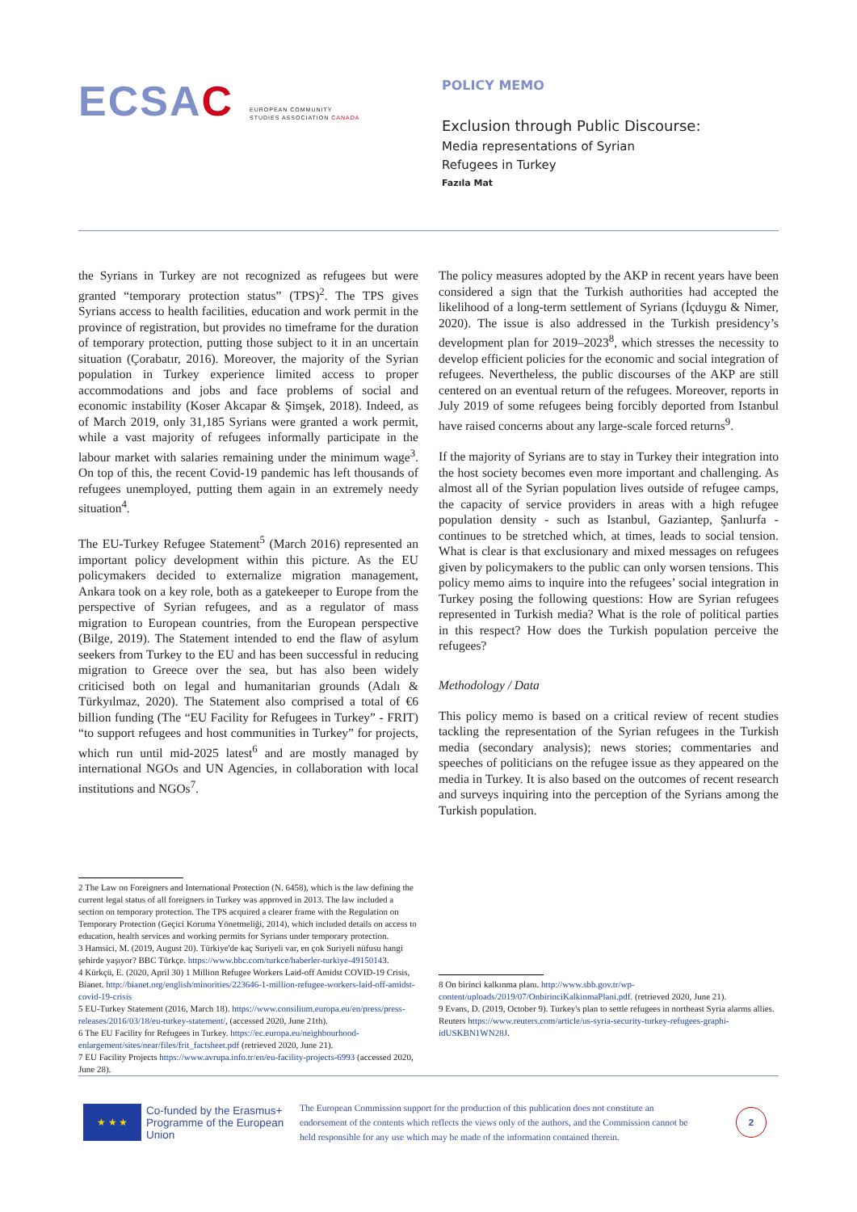ECSAC EUROPEAN COMMUNITY
STUDIES ASSOCIATION CANADA
POLICY MEMO
Exclusion through Public Discourse:
Media representations of Syrian
Refugees in Turkey
Fazıla Mat
the Syrians in Turkey are not recognized as refugees but were granted “temporary protection status” (TPS)<sup>2</sup>. The TPS gives Syrians access to health facilities, education and work permit in the province of registration, but provides no timeframe for the duration of temporary protection, putting those subject to it in an uncertain situation (Çorabatır, 2016). Moreover, the majority of the Syrian population in Turkey experience limited access to proper accommodations and jobs and face problems of social and economic instability (Koser Akcapar & Şimşek, 2018). Indeed, as of March 2019, only 31,185 Syrians were granted a work permit, while a vast majority of refugees informally participate in the labour market with salaries remaining under the minimum wage<sup>3</sup>. On top of this, the recent Covid-19 pandemic has left thousands of refugees unemployed, putting them again in an extremely needy situation<sup>4</sup>.
The EU-Turkey Refugee Statement<sup>5</sup> (March 2016) represented an important policy development within this picture. As the EU policymakers decided to externalize migration management, Ankara took on a key role, both as a gatekeeper to Europe from the perspective of Syrian refugees, and as a regulator of mass migration to European countries, from the European perspective (Bilge, 2019). The Statement intended to end the flaw of asylum seekers from Turkey to the EU and has been successful in reducing migration to Greece over the sea, but has also been widely criticised both on legal and humanitarian grounds (Adalı & Türkyılmaz, 2020). The Statement also comprised a total of €6 billion funding (The “EU Facility for Refugees in Turkey” - FRIT) “to support refugees and host communities in Turkey” for projects, which run until mid-2025 latest<sup>6</sup> and are mostly managed by international NGOs and UN Agencies, in collaboration with local institutions and NGOs<sup>7</sup>.
2 The Law on Foreigners and International Protection (N. 6458), which is the law defining the current legal status of all foreigners in Turkey was approved in 2013. The law included a section on temporary protection. The TPS acquired a clearer frame with the Regulation on Temporary Protection (Geçici Koruma Yönetmeliği, 2014), which included details on access to education, health services and working permits for Syrians under temporary protection.
3 Hamsici, M. (2019, August 20). Türkiye'de kaç Suriyeli var, en çok Suriyeli nüfusu hangi şehirde yaşıyor? BBC Türkçe. https://www.bbc.com/turkce/haberler-turkiye-49150143.
4 Kürkçü, E. (2020, April 30) 1 Million Refugee Workers Laid-off Amidst COVID-19 Crisis, Bianet. http://bianet.org/english/minorities/223646-1-million-refugee-workers-laid-off-amidst-covid-19-crisis
5 EU-Turkey Statement (2016, March 18). https://www.consilium.europa.eu/en/press/press-releases/2016/03/18/eu-turkey-statement/, (accessed 2020, June 21th).
6 The EU Facility for Refugees in Turkey. https://ec.europa.eu/neighbourhood-enlargement/sites/near/files/frit_factsheet.pdf (retrieved 2020, June 21).
7 EU Facility Projects https://www.avrupa.info.tr/en/eu-facility-projects-6993 (accessed 2020, June 28).
The policy measures adopted by the AKP in recent years have been considered a sign that the Turkish authorities had accepted the likelihood of a long-term settlement of Syrians (İçduygu & Nimer, 2020). The issue is also addressed in the Turkish presidency’s development plan for 2019–2023<sup>8</sup>, which stresses the necessity to develop efficient policies for the economic and social integration of refugees. Nevertheless, the public discourses of the AKP are still centered on an eventual return of the refugees. Moreover, reports in July 2019 of some refugees being forcibly deported from Istanbul have raised concerns about any large-scale forced returns<sup>9</sup>.
If the majority of Syrians are to stay in Turkey their integration into the host society becomes even more important and challenging. As almost all of the Syrian population lives outside of refugee camps, the capacity of service providers in areas with a high refugee population density - such as Istanbul, Gaziantep, Şanlıurfa - continues to be stretched which, at times, leads to social tension. What is clear is that exclusionary and mixed messages on refugees given by policymakers to the public can only worsen tensions. This policy memo aims to inquire into the refugees’ social integration in Turkey posing the following questions: How are Syrian refugees represented in Turkish media? What is the role of political parties in this respect? How does the Turkish population perceive the refugees?
Methodology / Data
This policy memo is based on a critical review of recent studies tackling the representation of the Syrian refugees in the Turkish media (secondary analysis); news stories; commentaries and speeches of politicians on the refugee issue as they appeared on the media in Turkey. It is also based on the outcomes of recent research and surveys inquiring into the perception of the Syrians among the Turkish population.
8 On birinci kalkınma planı. http://www.sbb.gov.tr/wp-content/uploads/2019/07/OnbirinciKalkinmaPlani.pdf. (retrieved 2020, June 21).
9 Evans, D. (2019, October 9). Turkey's plan to settle refugees in northeast Syria alarms allies. Reuters https://www.reuters.com/article/us-syria-security-turkey-refugees-graphi-idUSKBN1WN28J.
★ ★ ★
Co-funded by the Erasmus+ Programme of the European Union
The European Commission support for the production of this publication does not constitute an endorsement of the contents which reflects the views only of the authors, and the Commission cannot be held responsible for any use which may be made of the information contained therein.
2